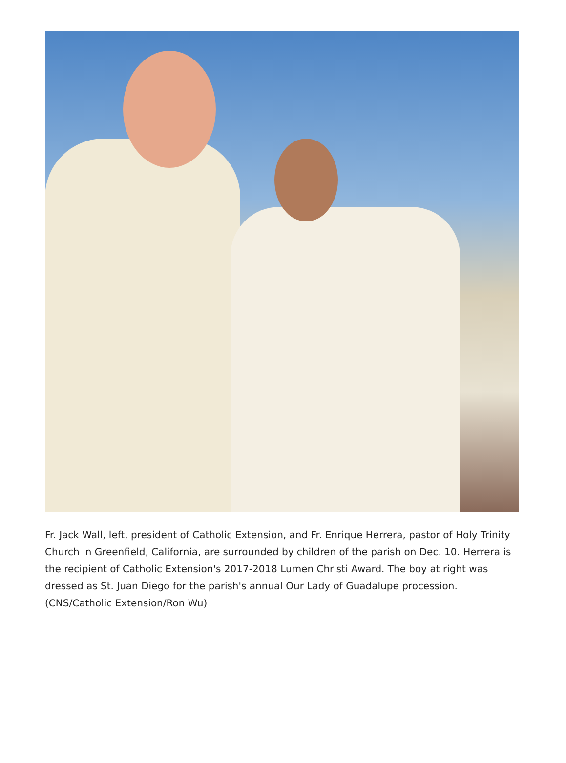Fr. Jack Wall, left, president of Catholic Extension, and Fr. Enrique Herrera, pastor of Holy Trinity Church in Greenfield, California, are surrounded by children of the parish on Dec. 10. Herrera is the recipient of Catholic Extension's 2017-2018 Lumen Christi Award. The boy at right was dressed as St. Juan Diego for the parish's annual Our Lady of Guadalupe procession. (CNS/Catholic Extension/Ron Wu)